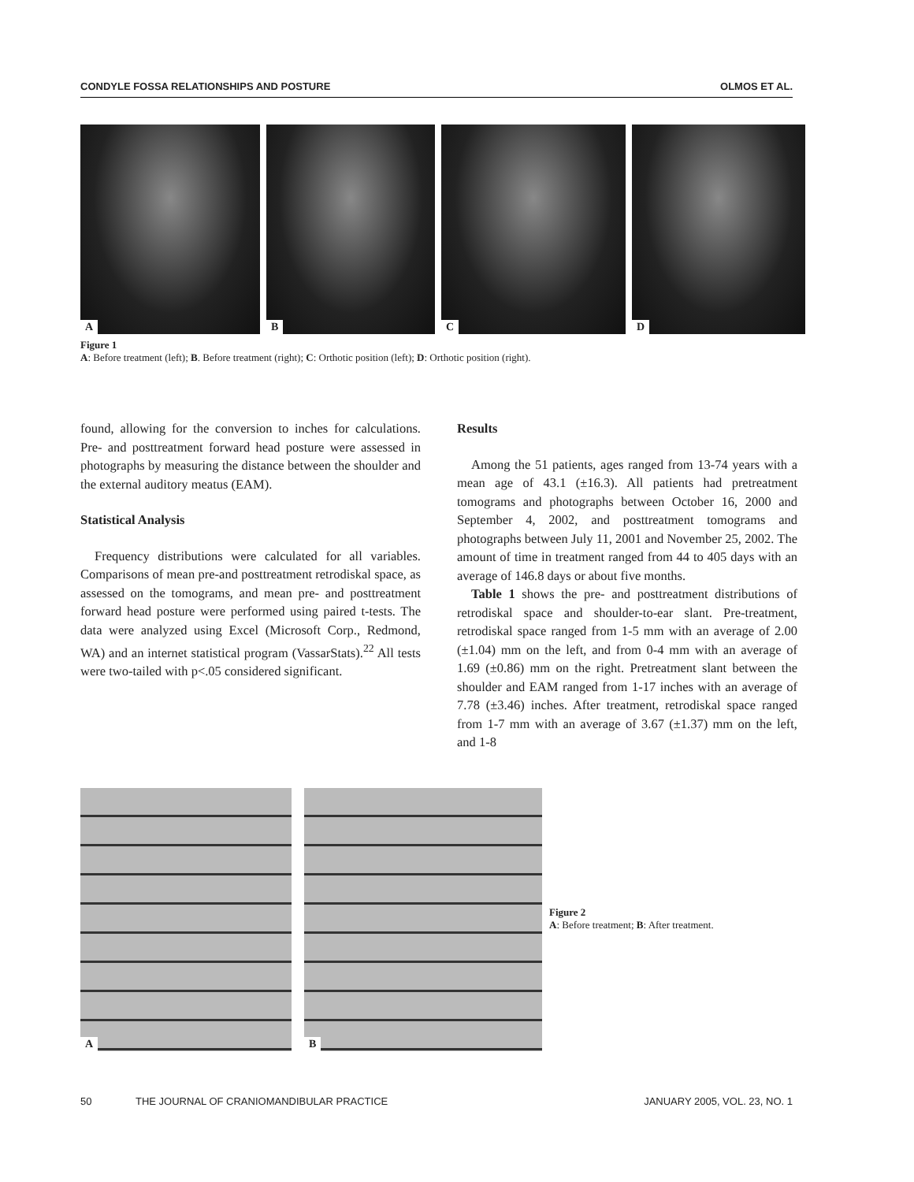CONDYLE FOSSA RELATIONSHIPS AND POSTURE OLMOS ET AL.
A
B
C
D
Figure 1
A: Before treatment (left); B. Before treatment (right); C: Orthotic position (left); D: Orthotic position (right).
found, allowing for the conversion to inches for calculations. Pre- and posttreatment forward head posture were assessed in photographs by measuring the distance between the shoulder and the external auditory meatus (EAM).
Statistical Analysis
Frequency distributions were calculated for all variables. Comparisons of mean pre-and posttreatment retrodiskal space, as assessed on the tomograms, and mean pre- and posttreatment forward head posture were performed using paired t-tests. The data were analyzed using Excel (Microsoft Corp., Redmond, WA) and an internet statistical program (VassarStats).<sup>22</sup> All tests were two-tailed with p<.05 considered significant.
Results
Among the 51 patients, ages ranged from 13-74 years with a mean age of 43.1 (±16.3). All patients had pretreatment tomograms and photographs between October 16, 2000 and September 4, 2002, and posttreatment tomograms and photographs between July 11, 2001 and November 25, 2002. The amount of time in treatment ranged from 44 to 405 days with an average of 146.8 days or about five months.
Table 1 shows the pre- and posttreatment distributions of retrodiskal space and shoulder-to-ear slant. Pre-treatment, retrodiskal space ranged from 1-5 mm with an average of 2.00 (±1.04) mm on the left, and from 0-4 mm with an average of 1.69 (±0.86) mm on the right. Pretreatment slant between the shoulder and EAM ranged from 1-17 inches with an average of 7.78 (±3.46) inches. After treatment, retrodiskal space ranged from 1-7 mm with an average of 3.67 (±1.37) mm on the left, and 1-8
A
B
Figure 2
A: Before treatment; B: After treatment.
50 THE JOURNAL OF CRANIOMANDIBULAR PRACTICE JANUARY 2005, VOL. 23, NO. 1